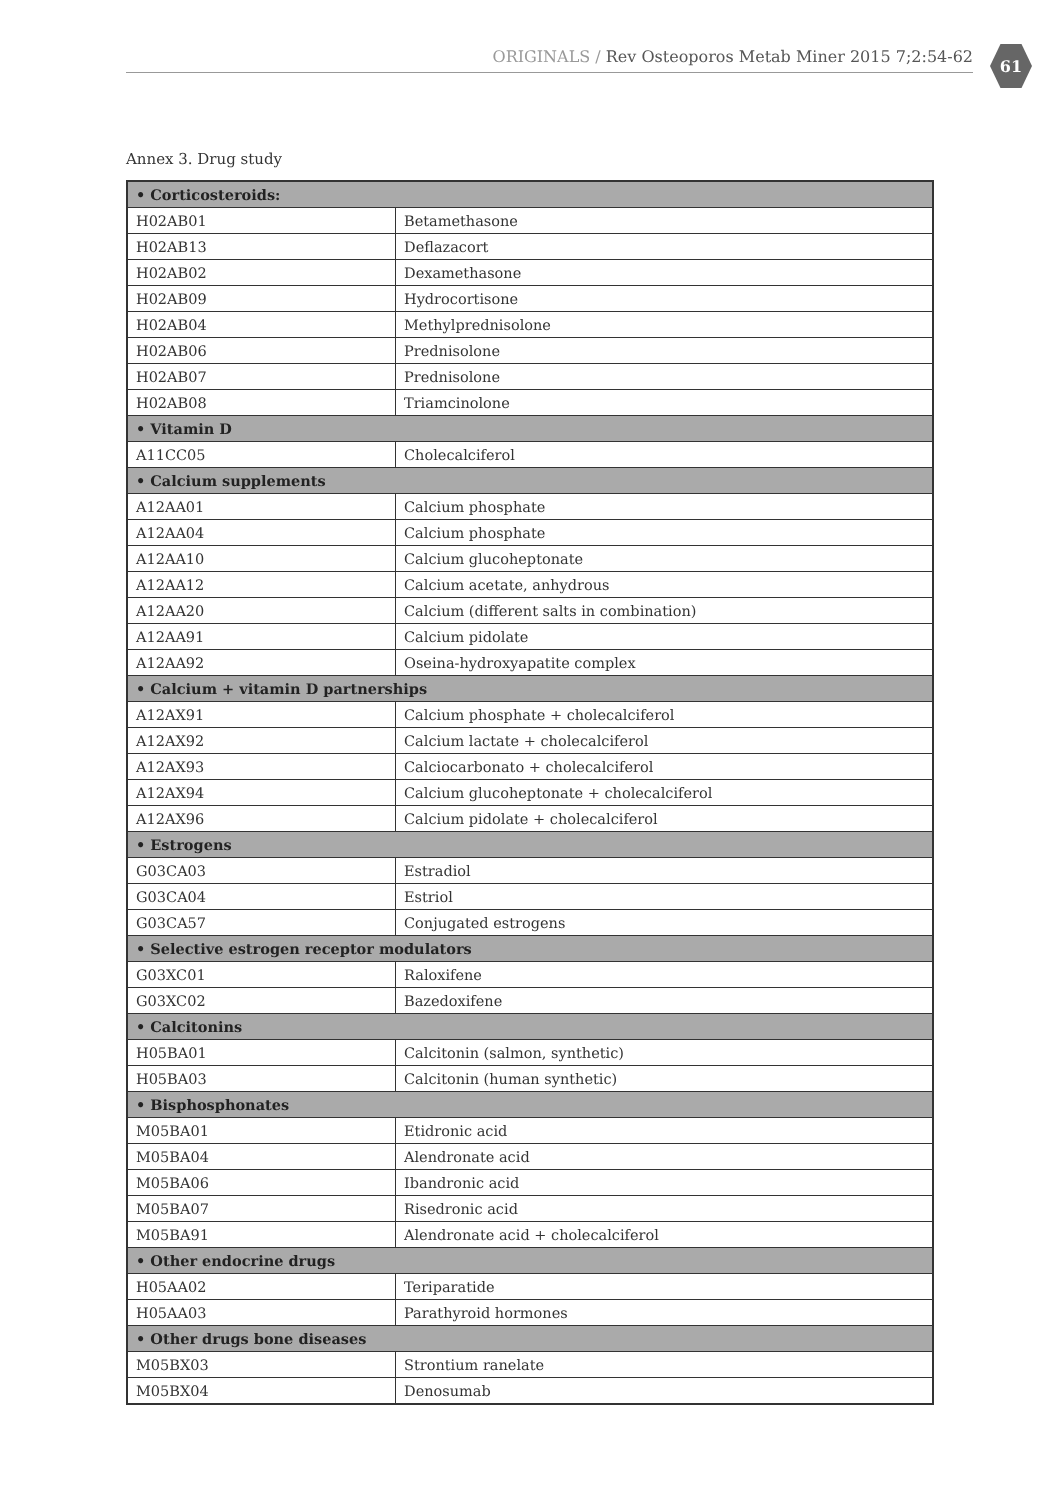ORIGINALS / Rev Osteoporos Metab Miner 2015 7;2:54-62
61
Annex 3. Drug study
| • Corticosteroids: | |
| --- | --- |
| H02AB01 | Betamethasone |
| H02AB13 | Deflazacort |
| H02AB02 | Dexamethasone |
| H02AB09 | Hydrocortisone |
| H02AB04 | Methylprednisolone |
| H02AB06 | Prednisolone |
| H02AB07 | Prednisolone |
| H02AB08 | Triamcinolone |
| • Vitamin D | |
| A11CC05 | Cholecalciferol |
| • Calcium supplements | |
| A12AA01 | Calcium phosphate |
| A12AA04 | Calcium phosphate |
| A12AA10 | Calcium glucoheptonate |
| A12AA12 | Calcium acetate, anhydrous |
| A12AA20 | Calcium (different salts in combination) |
| A12AA91 | Calcium pidolate |
| A12AA92 | Oseina-hydroxyapatite complex |
| • Calcium + vitamin D partnerships | |
| A12AX91 | Calcium phosphate + cholecalciferol |
| A12AX92 | Calcium lactate + cholecalciferol |
| A12AX93 | Calciocarbonato + cholecalciferol |
| A12AX94 | Calcium glucoheptonate + cholecalciferol |
| A12AX96 | Calcium pidolate + cholecalciferol |
| • Estrogens | |
| G03CA03 | Estradiol |
| G03CA04 | Estriol |
| G03CA57 | Conjugated estrogens |
| • Selective estrogen receptor modulators | |
| G03XC01 | Raloxifene |
| G03XC02 | Bazedoxifene |
| • Calcitonins | |
| H05BA01 | Calcitonin (salmon, synthetic) |
| H05BA03 | Calcitonin (human synthetic) |
| • Bisphosphonates | |
| M05BA01 | Etidronic acid |
| M05BA04 | Alendronate acid |
| M05BA06 | Ibandronic acid |
| M05BA07 | Risedronic acid |
| M05BA91 | Alendronate acid + cholecalciferol |
| • Other endocrine drugs | |
| H05AA02 | Teriparatide |
| H05AA03 | Parathyroid hormones |
| • Other drugs bone diseases | |
| M05BX03 | Strontium ranelate |
| M05BX04 | Denosumab |